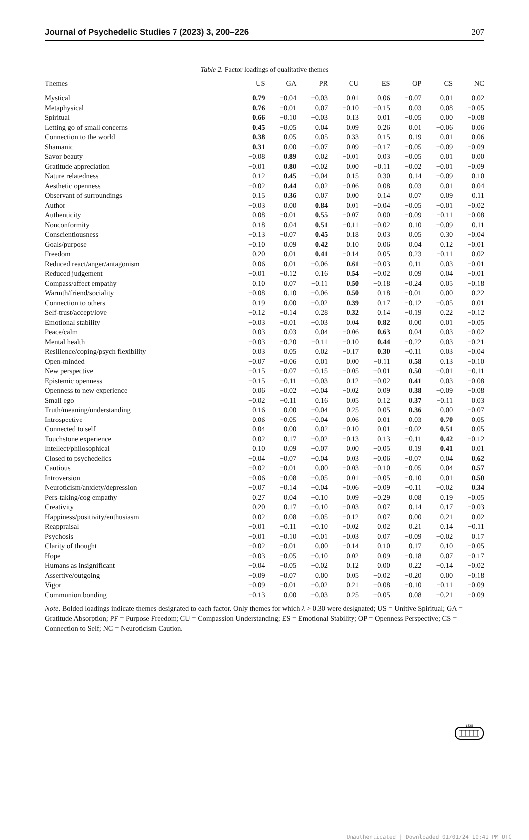Journal of Psychedelic Studies 7 (2023) 3, 200–226 207
Table 2. Factor loadings of qualitative themes
| Themes | US | GA | PR | CU | ES | OP | CS | NC |
| --- | --- | --- | --- | --- | --- | --- | --- | --- |
| Mystical | 0.79 | −0.04 | −0.03 | 0.01 | 0.06 | −0.07 | 0.01 | 0.02 |
| Metaphysical | 0.76 | −0.01 | 0.07 | −0.10 | −0.15 | 0.03 | 0.08 | −0.05 |
| Spiritual | 0.66 | −0.10 | −0.03 | 0.13 | 0.01 | −0.05 | 0.00 | −0.08 |
| Letting go of small concerns | 0.45 | −0.05 | 0.04 | 0.09 | 0.26 | 0.01 | −0.06 | 0.06 |
| Connection to the world | 0.38 | 0.05 | 0.05 | 0.33 | 0.15 | 0.19 | 0.01 | 0.06 |
| Shamanic | 0.31 | 0.00 | −0.07 | 0.09 | −0.17 | −0.05 | −0.09 | −0.09 |
| Savor beauty | −0.08 | 0.89 | 0.02 | −0.01 | 0.03 | −0.05 | 0.01 | 0.00 |
| Gratitude appreciation | −0.01 | 0.80 | −0.02 | 0.00 | −0.11 | −0.02 | −0.01 | −0.09 |
| Nature relatedness | 0.12 | 0.45 | −0.04 | 0.15 | 0.30 | 0.14 | −0.09 | 0.10 |
| Aesthetic openness | −0.02 | 0.44 | 0.02 | −0.06 | 0.08 | 0.03 | 0.01 | 0.04 |
| Observant of surroundings | 0.15 | 0.36 | 0.07 | 0.00 | 0.14 | 0.07 | 0.09 | 0.11 |
| Author | −0.03 | 0.00 | 0.84 | 0.01 | −0.04 | −0.05 | −0.01 | −0.02 |
| Authenticity | 0.08 | −0.01 | 0.55 | −0.07 | 0.00 | −0.09 | −0.11 | −0.08 |
| Nonconformity | 0.18 | 0.04 | 0.51 | −0.11 | −0.02 | 0.10 | −0.09 | 0.11 |
| Conscientiousness | −0.13 | −0.07 | 0.45 | 0.18 | 0.03 | 0.05 | 0.30 | −0.04 |
| Goals/purpose | −0.10 | 0.09 | 0.42 | 0.10 | 0.06 | 0.04 | 0.12 | −0.01 |
| Freedom | 0.20 | 0.01 | 0.41 | −0.14 | 0.05 | 0.23 | −0.11 | 0.02 |
| Reduced react/anger/antagonism | 0.06 | 0.01 | −0.06 | 0.61 | −0.03 | 0.11 | 0.03 | −0.01 |
| Reduced judgement | −0.01 | −0.12 | 0.16 | 0.54 | −0.02 | 0.09 | 0.04 | −0.01 |
| Compass/affect empathy | 0.10 | 0.07 | −0.11 | 0.50 | −0.18 | −0.24 | 0.05 | −0.18 |
| Warmth/friend/sociality | −0.08 | 0.10 | −0.06 | 0.50 | 0.18 | −0.01 | 0.00 | 0.22 |
| Connection to others | 0.19 | 0.00 | −0.02 | 0.39 | 0.17 | −0.12 | −0.05 | 0.01 |
| Self-trust/accept/love | −0.12 | −0.14 | 0.28 | 0.32 | 0.14 | −0.19 | 0.22 | −0.12 |
| Emotional stability | −0.03 | −0.01 | −0.03 | 0.04 | 0.82 | 0.00 | 0.01 | −0.05 |
| Peace/calm | 0.03 | 0.03 | 0.04 | −0.06 | 0.63 | 0.04 | 0.03 | −0.02 |
| Mental health | −0.03 | −0.20 | −0.11 | −0.10 | 0.44 | −0.22 | 0.03 | −0.21 |
| Resilience/coping/psych flexibility | 0.03 | 0.05 | 0.02 | −0.17 | 0.30 | −0.11 | 0.03 | −0.04 |
| Open-minded | −0.07 | −0.06 | 0.01 | 0.00 | −0.11 | 0.58 | 0.13 | −0.10 |
| New perspective | −0.15 | −0.07 | −0.15 | −0.05 | −0.01 | 0.50 | −0.01 | −0.11 |
| Epistemic openness | −0.15 | −0.11 | −0.03 | 0.12 | −0.02 | 0.41 | 0.03 | −0.08 |
| Openness to new experience | 0.06 | −0.02 | −0.04 | −0.02 | 0.09 | 0.38 | −0.09 | −0.08 |
| Small ego | −0.02 | −0.11 | 0.16 | 0.05 | 0.12 | 0.37 | −0.11 | 0.03 |
| Truth/meaning/understanding | 0.16 | 0.00 | −0.04 | 0.25 | 0.05 | 0.36 | 0.00 | −0.07 |
| Introspective | 0.06 | −0.05 | −0.04 | 0.06 | 0.01 | 0.03 | 0.70 | 0.05 |
| Connected to self | 0.04 | 0.00 | 0.02 | −0.10 | 0.01 | −0.02 | 0.51 | 0.05 |
| Touchstone experience | 0.02 | 0.17 | −0.02 | −0.13 | 0.13 | −0.11 | 0.42 | −0.12 |
| Intellect/philosophical | 0.10 | 0.09 | −0.07 | 0.00 | −0.05 | 0.19 | 0.41 | 0.01 |
| Closed to psychedelics | −0.04 | −0.07 | −0.04 | 0.03 | −0.06 | −0.07 | 0.04 | 0.62 |
| Cautious | −0.02 | −0.01 | 0.00 | −0.03 | −0.10 | −0.05 | 0.04 | 0.57 |
| Introversion | −0.06 | −0.08 | −0.05 | 0.01 | −0.05 | −0.10 | 0.01 | 0.50 |
| Neuroticism/anxiety/depression | −0.07 | −0.14 | −0.04 | −0.06 | −0.09 | −0.11 | −0.02 | 0.34 |
| Pers-taking/cog empathy | 0.27 | 0.04 | −0.10 | 0.09 | −0.29 | 0.08 | 0.19 | −0.05 |
| Creativity | 0.20 | 0.17 | −0.10 | −0.03 | 0.07 | 0.14 | 0.17 | −0.03 |
| Happiness/positivity/enthusiasm | 0.02 | 0.08 | −0.05 | −0.12 | 0.07 | 0.00 | 0.21 | 0.02 |
| Reappraisal | −0.01 | −0.11 | −0.10 | −0.02 | 0.02 | 0.21 | 0.14 | −0.11 |
| Psychosis | −0.01 | −0.10 | −0.01 | −0.03 | 0.07 | −0.09 | −0.02 | 0.17 |
| Clarity of thought | −0.02 | −0.01 | 0.00 | −0.14 | 0.10 | 0.17 | 0.10 | −0.05 |
| Hope | −0.03 | −0.05 | −0.10 | 0.02 | 0.09 | −0.18 | 0.07 | −0.17 |
| Humans as insignificant | −0.04 | −0.05 | −0.02 | 0.12 | 0.00 | 0.22 | −0.14 | −0.02 |
| Assertive/outgoing | −0.09 | −0.07 | 0.00 | 0.05 | −0.02 | −0.20 | 0.00 | −0.18 |
| Vigor | −0.09 | −0.01 | −0.02 | 0.21 | −0.08 | −0.10 | −0.11 | −0.09 |
| Communion bonding | −0.13 | 0.00 | −0.03 | 0.25 | −0.05 | 0.08 | −0.21 | −0.09 |
Note. Bolded loadings indicate themes designated to each factor. Only themes for which λ > 0.30 were designated; US = Unitive Spiritual; GA = Gratitude Absorption; PF = Purpose Freedom; CU = Compassion Understanding; ES = Emotional Stability; OP = Openness Perspective; CS = Connection to Self; NC = Neuroticism Caution.
1828
Unauthenticated | Downloaded 01/01/24 10:41 PM UTC